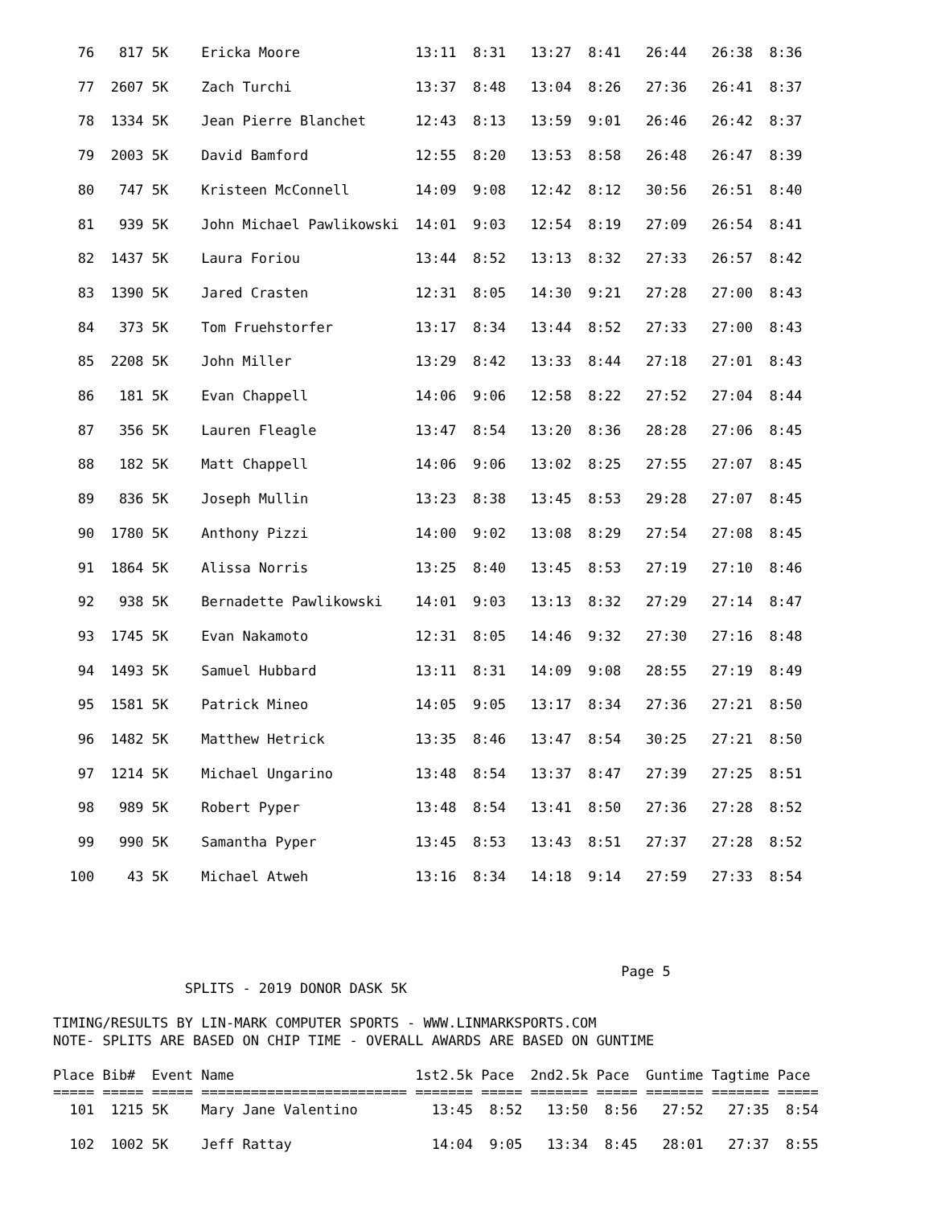76   817 5K    Ericka Moore              13:11  8:31   13:27  8:41   26:44   26:38  8:36
   77  2607 5K    Zach Turchi               13:37  8:48   13:04  8:26   27:36   26:41  8:37
   78  1334 5K    Jean Pierre Blanchet      12:43  8:13   13:59  9:01   26:46   26:42  8:37
   79  2003 5K    David Bamford             12:55  8:20   13:53  8:58   26:48   26:47  8:39
   80   747 5K    Kristeen McConnell        14:09  9:08   12:42  8:12   30:56   26:51  8:40
   81   939 5K    John Michael Pawlikowski  14:01  9:03   12:54  8:19   27:09   26:54  8:41
   82  1437 5K    Laura Foriou              13:44  8:52   13:13  8:32   27:33   26:57  8:42
   83  1390 5K    Jared Crasten             12:31  8:05   14:30  9:21   27:28   27:00  8:43
   84   373 5K    Tom Fruehstorfer          13:17  8:34   13:44  8:52   27:33   27:00  8:43
   85  2208 5K    John Miller               13:29  8:42   13:33  8:44   27:18   27:01  8:43
   86   181 5K    Evan Chappell             14:06  9:06   12:58  8:22   27:52   27:04  8:44
   87   356 5K    Lauren Fleagle            13:47  8:54   13:20  8:36   28:28   27:06  8:45
   88   182 5K    Matt Chappell             14:06  9:06   13:02  8:25   27:55   27:07  8:45
   89   836 5K    Joseph Mullin             13:23  8:38   13:45  8:53   29:28   27:07  8:45
   90  1780 5K    Anthony Pizzi             14:00  9:02   13:08  8:29   27:54   27:08  8:45
   91  1864 5K    Alissa Norris             13:25  8:40   13:45  8:53   27:19   27:10  8:46
   92   938 5K    Bernadette Pawlikowski    14:01  9:03   13:13  8:32   27:29   27:14  8:47
   93  1745 5K    Evan Nakamoto             12:31  8:05   14:46  9:32   27:30   27:16  8:48
   94  1493 5K    Samuel Hubbard            13:11  8:31   14:09  9:08   28:55   27:19  8:49
   95  1581 5K    Patrick Mineo             14:05  9:05   13:17  8:34   27:36   27:21  8:50
   96  1482 5K    Matthew Hetrick           13:35  8:46   13:47  8:54   30:25   27:21  8:50
   97  1214 5K    Michael Ungarino          13:48  8:54   13:37  8:47   27:39   27:25  8:51
   98   989 5K    Robert Pyper              13:48  8:54   13:41  8:50   27:36   27:28  8:52
   99   990 5K    Samantha Pyper            13:45  8:53   13:43  8:51   27:37   27:28  8:52
  100    43 5K    Michael Atweh             13:16  8:34   14:18  9:14   27:59   27:33  8:54
                                                                     Page 5
                SPLITS - 2019 DONOR DASK 5K

TIMING/RESULTS BY LIN-MARK COMPUTER SPORTS - WWW.LINMARKSPORTS.COM
NOTE- SPLITS ARE BASED ON CHIP TIME - OVERALL AWARDS ARE BASED ON GUNTIME

Place Bib#  Event Name                      1st2.5k Pace  2nd2.5k Pace  Guntime Tagtime Pace
===== ===== ===== ========================= ======= ===== ======= ===== ======= ======= =====
  101  1215 5K    Mary Jane Valentino         13:45  8:52   13:50  8:56   27:52   27:35  8:54

  102  1002 5K    Jeff Rattay                 14:04  9:05   13:34  8:45   28:01   27:37  8:55